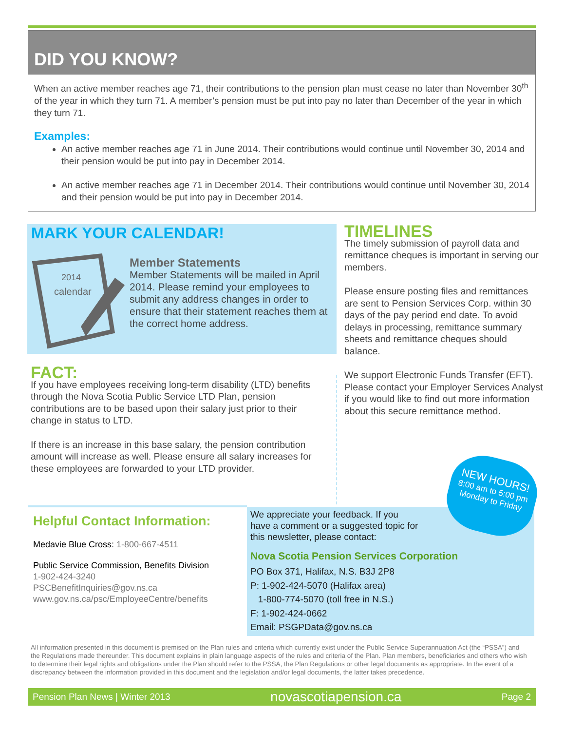DID YOU KNOW?
When an active member reaches age 71, their contributions to the pension plan must cease no later than November 30<sup>th</sup> of the year in which they turn 71. A member’s pension must be put into pay no later than December of the year in which they turn 71.
Examples:
An active member reaches age 71 in June 2014. Their contributions would continue until November 30, 2014 and their pension would be put into pay in December 2014.
An active member reaches age 71 in December 2014. Their contributions would continue until November 30, 2014 and their pension would be put into pay in December 2014.
MARK YOUR CALENDAR!
2014
calendar
Member Statements
Member Statements will be mailed in April 2014. Please remind your employees to submit any address changes in order to ensure that their statement reaches them at the correct home address.
TIMELINES
The timely submission of payroll data and remittance cheques is important in serving our members.
Please ensure posting files and remittances are sent to Pension Services Corp. within 30 days of the pay period end date. To avoid delays in processing, remittance summary sheets and remittance cheques should balance.
We support Electronic Funds Transfer (EFT). Please contact your Employer Services Analyst if you would like to find out more information about this secure remittance method.
FACT:
If you have employees receiving long-term disability (LTD) benefits through the Nova Scotia Public Service LTD Plan, pension contributions are to be based upon their salary just prior to their change in status to LTD.
If there is an increase in this base salary, the pension contribution amount will increase as well. Please ensure all salary increases for these employees are forwarded to your LTD provider.
Helpful Contact Information:
Medavie Blue Cross: 1-800-667-4511
Public Service Commission, Benefits Division
1-902-424-3240
PSCBenefitInquiries@gov.ns.ca
www.gov.ns.ca/psc/EmployeeCentre/benefits
We appreciate your feedback. If you
have a comment or a suggested topic for
this newsletter, please contact:
Nova Scotia Pension Services Corporation
PO Box 371, Halifax, N.S. B3J 2P8
P: 1-902-424-5070 (Halifax area)
1-800-774-5070 (toll free in N.S.)
F: 1-902-424-0662
Email: PSGPData@gov.ns.ca
NEW HOURS!
8:00 am to 5:00 pm
Monday to Friday
All information presented in this document is premised on the Plan rules and criteria which currently exist under the Public Service Superannuation Act (the “PSSA”) and the Regulations made thereunder. This document explains in plain language aspects of the rules and criteria of the Plan. Plan members, beneficiaries and others who wish to determine their legal rights and obligations under the Plan should refer to the PSSA, the Plan Regulations or other legal documents as appropriate. In the event of a discrepancy between the information provided in this document and the legislation and/or legal documents, the latter takes precedence.
Pension Plan News | Winter 2013 novascotiapension.ca Page 2